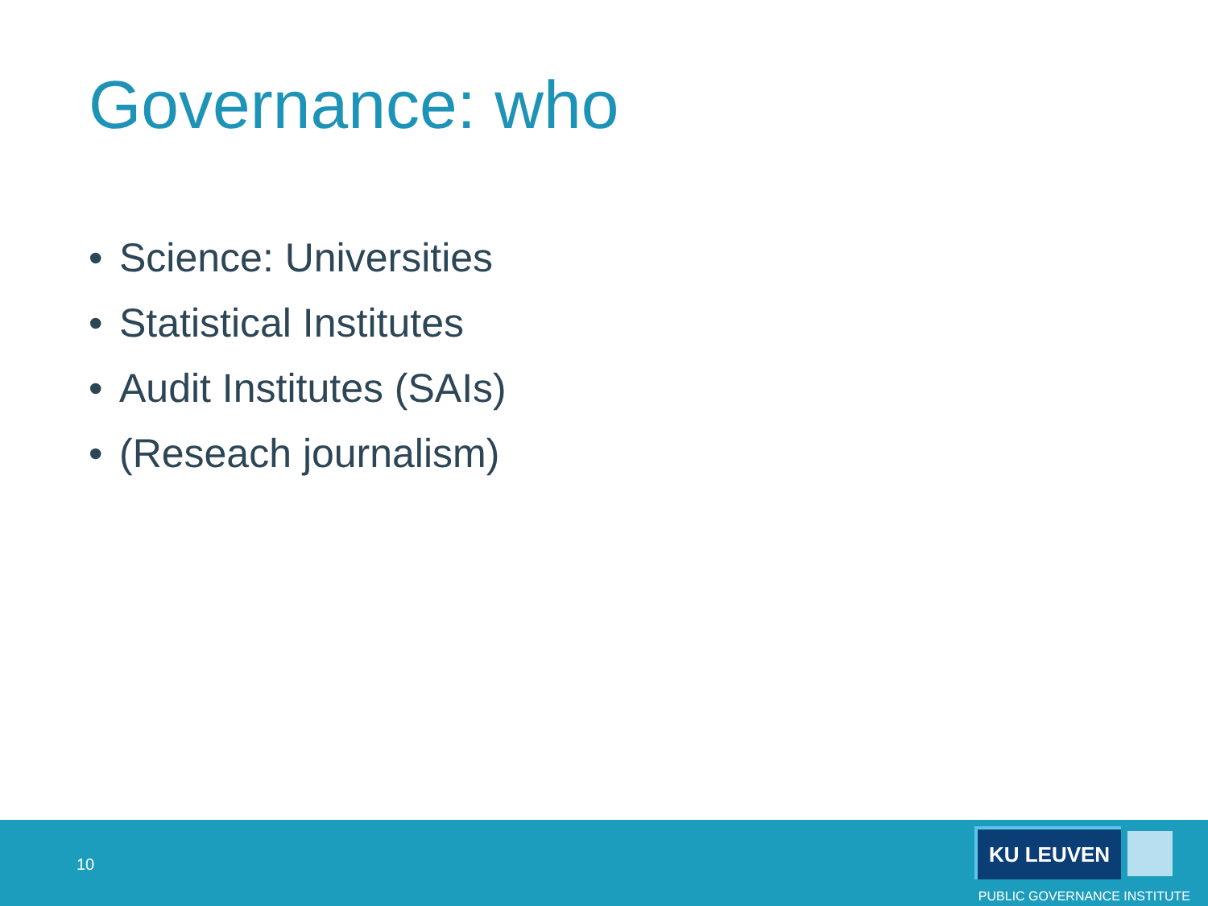Governance: who
• Science: Universities
• Statistical Institutes
• Audit Institutes (SAIs)
• (Reseach journalism)
10
KU LEUVEN
PUBLIC GOVERNANCE INSTITUTE